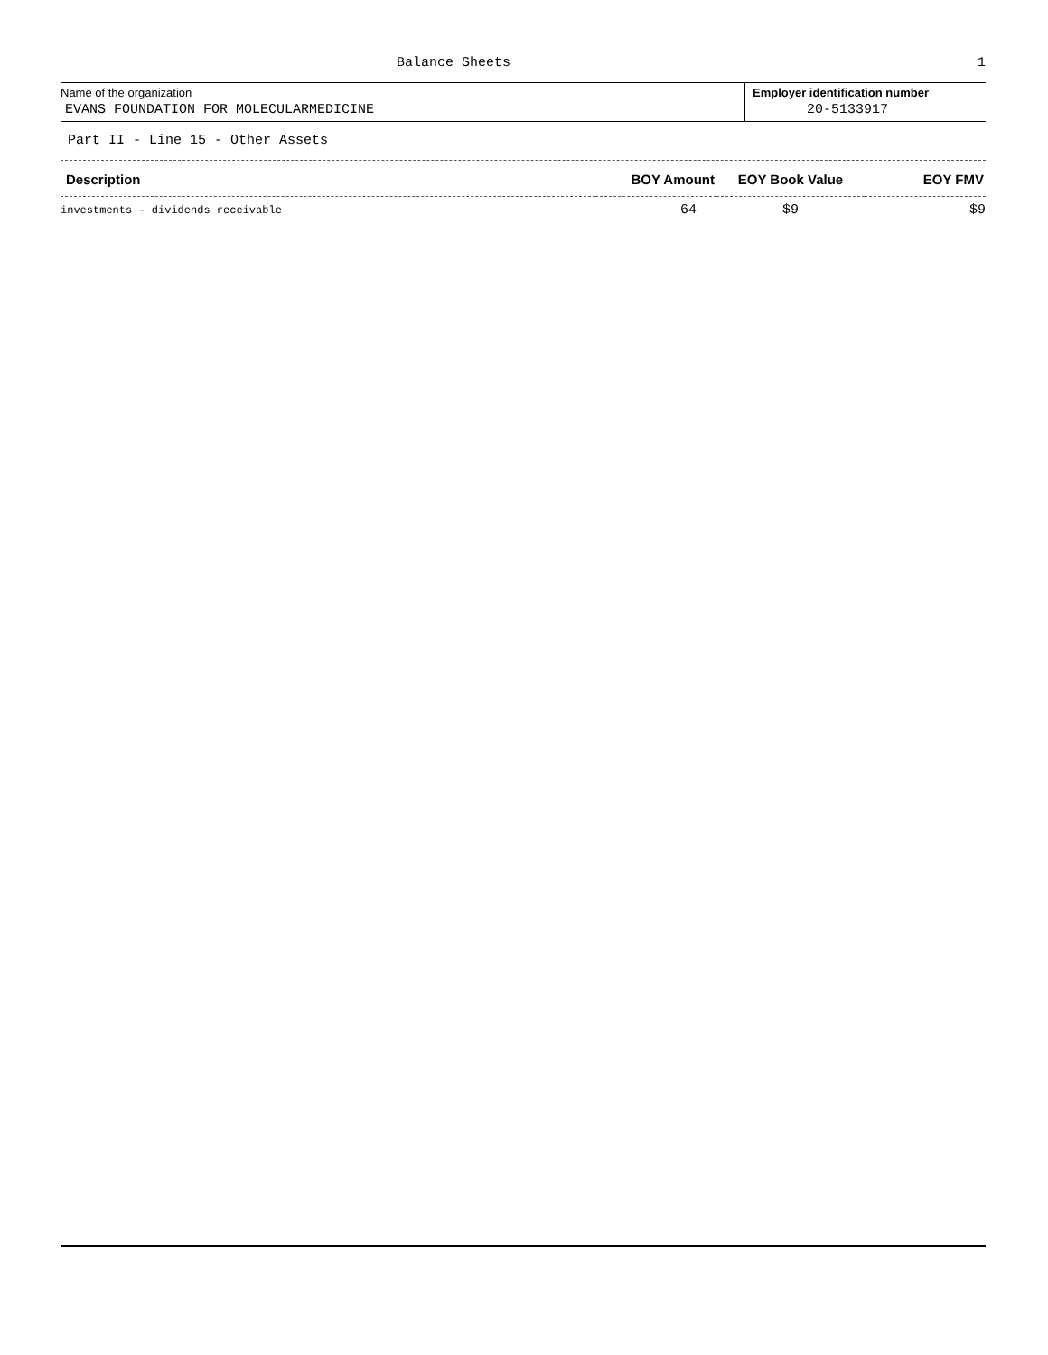Balance Sheets 1
Name of the organization
EVANS FOUNDATION FOR MOLECULARMEDICINE
Employer identification number
20-5133917
Part II - Line 15 - Other Assets
| Description | BOY Amount | EOY Book Value | EOY FMV |
| --- | --- | --- | --- |
| investments - dividends receivable | 64 | $9 | $9 |